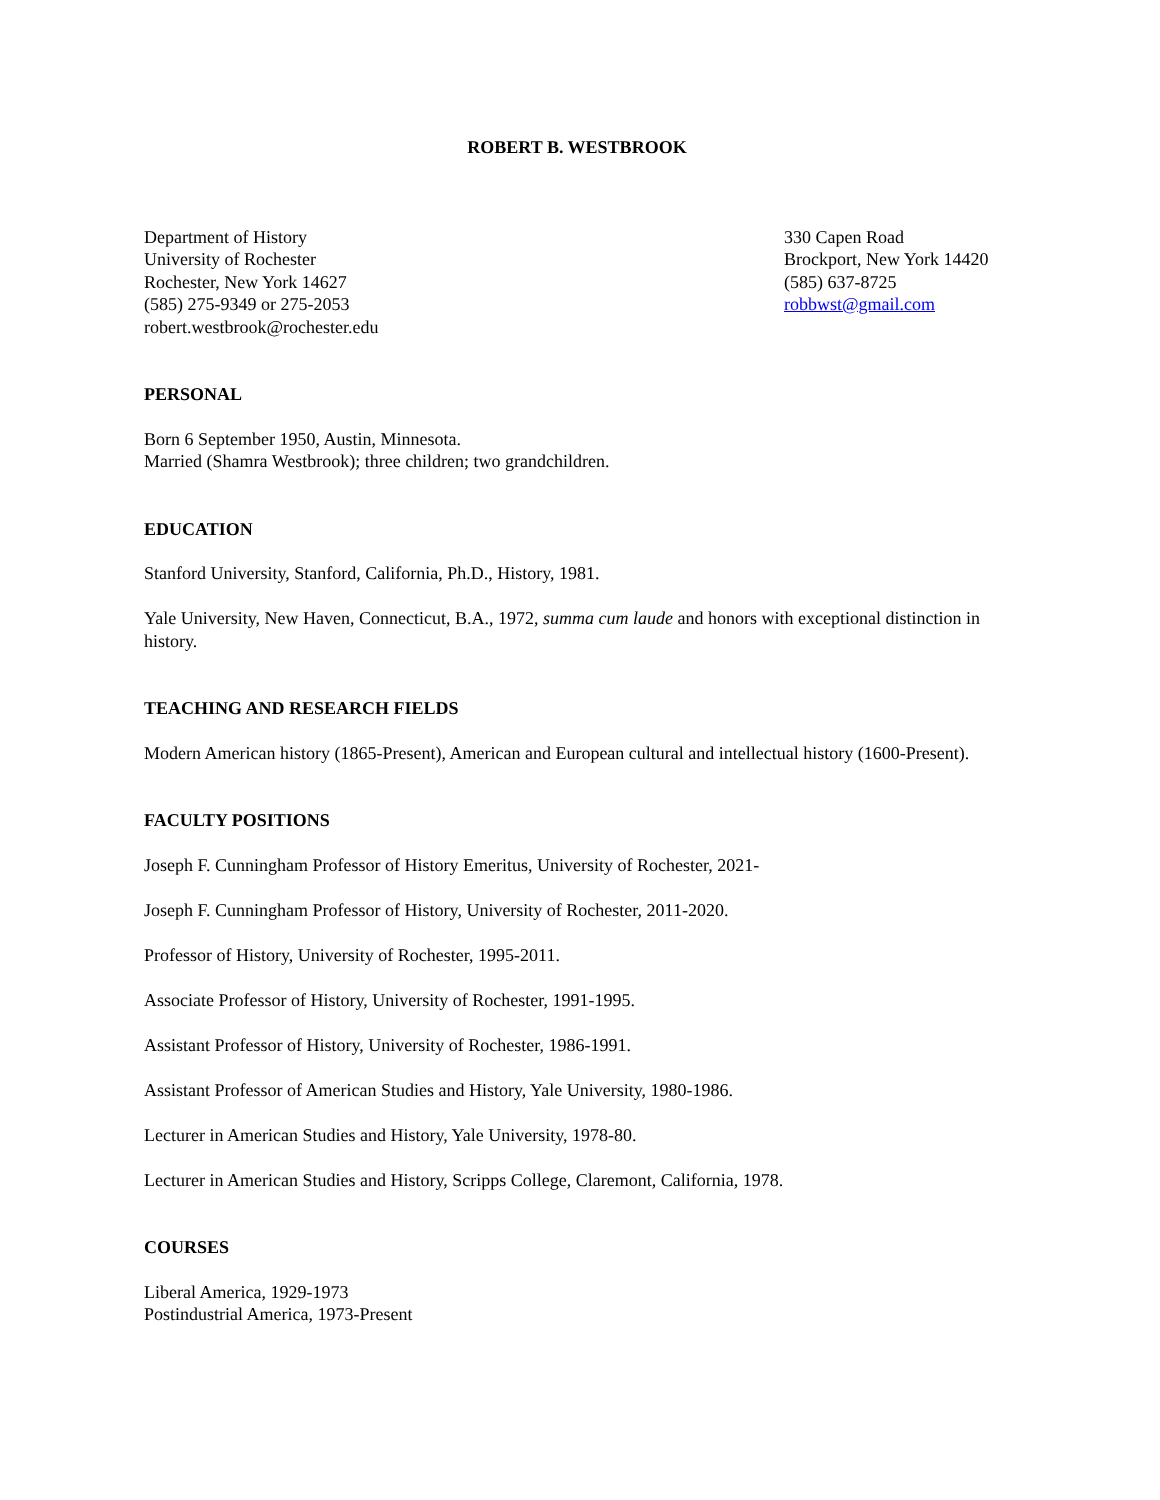ROBERT B. WESTBROOK
Department of History
University of Rochester
Rochester, New York 14627
(585) 275-9349 or 275-2053
robert.westbrook@rochester.edu
330 Capen Road
Brockport, New York 14420
(585) 637-8725
robbwst@gmail.com
PERSONAL
Born 6 September 1950, Austin, Minnesota.
Married (Shamra Westbrook); three children; two grandchildren.
EDUCATION
Stanford University, Stanford, California, Ph.D., History, 1981.
Yale University, New Haven, Connecticut, B.A., 1972, summa cum laude and honors with exceptional distinction in history.
TEACHING AND RESEARCH FIELDS
Modern American history (1865-Present), American and European cultural and intellectual history (1600-Present).
FACULTY POSITIONS
Joseph F. Cunningham Professor of History Emeritus, University of Rochester, 2021-
Joseph F. Cunningham Professor of History, University of Rochester, 2011-2020.
Professor of History, University of Rochester, 1995-2011.
Associate Professor of History, University of Rochester, 1991-1995.
Assistant Professor of History, University of Rochester, 1986-1991.
Assistant Professor of American Studies and History, Yale University, 1980-1986.
Lecturer in American Studies and History, Yale University, 1978-80.
Lecturer in American Studies and History, Scripps College, Claremont, California, 1978.
COURSES
Liberal America, 1929-1973
Postindustrial America, 1973-Present